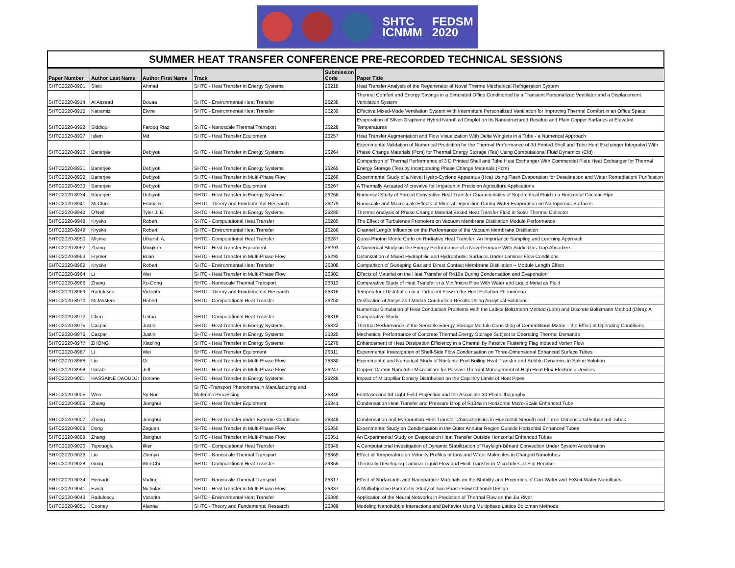SHTC
ICNMM
FEDSM
2020
SUMMER HEAT TRANSFER CONFERENCE PRE-RECORDED TECHNICAL SESSIONS
| Paper Number | Author Last Name | Author First Name | Track | Submission Code | Paper Title |
| --- | --- | --- | --- | --- | --- |
| SHTC2020-8901 | Sleiti | Ahmad | SHTC - Heat Transfer in Energy Systems | 26218 | Heat Transfer Analysis of the Regenerator of Novel Thermo Mechanical Refrigeration System |
| SHTC2020-8914 | Al Assaad | Douaa | SHTC - Environmental Heat Transfer | 26238 | Thermal Comfort and Energy Savings in a Simulated Office Conditioned by a Transient Personalized Ventilator and a Displacement Ventilation System |
| SHTC2020-8915 | Katramiz | Elvire | SHTC - Environmental Heat Transfer | 26239 | Effective Mixed-Mode Ventilation System With Intermittent Personalized Ventilation for Improving Thermal Comfort in an Office Space |
| SHTC2020-8922 | Siddiqui | Farooq Riaz | SHTC - Nanoscale Thermal Transport | 26228 | Evaporation of Silver-Graphene Hybrid Nanofluid Droplet on Its Nanostructured Residue and Plain Copper Surfaces at Elevated Temperatures |
| SHTC2020-8927 | Islam | Md | SHTC - Heat Transfer Equipment | 26257 | Heat Transfer Augmentation and Flow Visualization With Delta Winglets in a Tube - a Numerical Approach |
| SHTC2020-8930 | Banerjee | Debjyoti | SHTC - Heat Transfer in Energy Systems | 26264 | Experimental Validation of Numerical Prediction for the Thermal Performance of 3d Printed Shell and Tube Heat Exchanger Integrated With Phase Change Materials (Pcm) for Thermal Energy Storage (Tes) Using Computational Fluid Dynamics (Cfd) |
| SHTC2020-8931 | Banerjee | Debjyoti | SHTC - Heat Transfer in Energy Systems | 26265 | Comparison of Thermal Performance of 3 D Printed Shell and Tube Heat Exchanger With Commercial Plate Heat Exchanger for Thermal Energy Storage (Tes) by Incorporating Phase Change Materials (Pcm) |
| SHTC2020-8932 | Banerjee | Debjyoti | SHTC - Heat Transfer in Multi-Phase Flow | 26266 | Experimental Study of a Novel Hydro-Cyclone Apparatus (Hca) Using Flash Evaporation for Desalination and Water Remediation/ Purification |
| SHTC2020-8933 | Banerjee | Debjyoti | SHTC - Heat Transfer Equipment | 26267 | A Thermally Actuated Microvalve for Irrigation in Precision Agriculture Applications |
| SHTC2020-8934 | Banerjee | Debjyoti | SHTC - Heat Transfer in Energy Systems | 26268 | Numerical Study of Forced Convective Heat Transfer Characteristics of Supercritical Fluid in a Horizontal Circular-Pipe |
| SHTC2020-8941 | McClure | Emma R. | SHTC - Theory and Fundamental Research | 26279 | Nanoscale and Macroscale Effects of Mineral Deposition During Water Evaporation on Nanoporous Surfaces |
| SHTC2020-8942 | O'Neil | Tyler J. E. | SHTC - Heat Transfer in Energy Systems | 26280 | Thermal Analysis of Phase Change Material Based Heat Transfer Fluid in Solar Thermal Collector |
| SHTC2020-8948 | Krysko | Robert | SHTC - Computational Heat Transfer | 26285 | The Effect of Turbulence Promoters on Vacuum Membrane Distillation Module Performance |
| SHTC2020-8949 | Krysko | Robert | SHTC - Environmental Heat Transfer | 26286 | Channel Length Influence on the Performance of the Vacuum Membrane Distillation |
| SHTC2020-8950 | Mishra | Utkarsh A. | SHTC - Computational Heat Transfer | 26287 | Quasi-Photon Monte Carlo on Radiative Heat Transfer: An Importance Sampling and Learning Approach |
| SHTC2020-8952 | Zhang | Mingkan | SHTC - Heat Transfer Equipment | 26291 | A Numerical Study on the Energy Performance of a Novel Furnace With Acidic Gas Trap Absorbers |
| SHTC2020-8953 | Frymer | Brian | SHTC - Heat Transfer in Multi-Phase Flow | 26292 | Optimization of Mixed Hydrophilic and Hydrophobic Surfaces Under Laminar Flow Conditions |
| SHTC2020-8962 | Krysko | Robert | SHTC - Environmental Heat Transfer | 26308 | Comparison of Sweeping Gas and Direct Contact Membrane Distillation – Module Length Effect |
| SHTC2020-8964 | Li | Wei | SHTC - Heat Transfer in Multi-Phase Flow | 26302 | Effects of Material on the Heat Transfer of R410a During Condensation and Evaporation |
| SHTC2020-8966 | Zhang | Xu-Dong | SHTC - Nanoscale Thermal Transport | 26313 | Comparative Study of Heat Transfer in a Mini/micro Pipe With Water and Liquid Metal as Fluid |
| SHTC2020-8969 | Radulescu | Victorita | SHTC - Theory and Fundamental Research | 26316 | Temperature Distribution in a Turbulent Flow in the Heat Pollution Phenomena |
| SHTC2020-8970 | McMasters | Robert | SHTC - Computational Heat Transfer | 26250 | Verification of Ansys and Matlab Conduction Results Using Analytical Solutions |
| SHTC2020-8972 | Chen | Leitao | SHTC - Computational Heat Transfer | 26318 | Numerical Simulation of Heat Conduction Problems With the Lattice Boltzmann Method (Lbm) and Discrete Boltzmann Method (Dbm): A Comparative Study |
| SHTC2020-8975 | Caspar | Justin | SHTC - Heat Transfer in Energy Systems | 26322 | Thermal Performance of the Sensible Energy Storage Module Consisting of Cementitious Matrix – the Effect of Operating Conditions |
| SHTC2020-8976 | Caspar | Justin | SHTC - Heat Transfer in Energy Systems | 26325 | Mechanical Performance of Concrete Thermal Energy Storage Subject to Operating Thermal Demands |
| SHTC2020-8977 | ZHONG | Xiaoling | SHTC - Heat Transfer in Energy Systems | 26270 | Enhancement of Heat Dissipation Efficiency in a Channel by Passive Fluttering Flag Induced Vortex Flow |
| SHTC2020-8987 | Li | Wei | SHTC - Heat Transfer Equipment | 26311 | Experimental Investigation of Shell-Side Flow Condensation on Three-Dimensional Enhanced Surface Tubes |
| SHTC2020-8988 | Liu | Qi | SHTC - Heat Transfer in Multi-Phase Flow | 26330 | Experimental and Numerical Study of Nucleate Pool Boiling Heat Transfer and Bubble Dynamics in Saline Solution |
| SHTC2020-8998 | Darabi | Jeff | SHTC - Heat Transfer in Multi-Phase Flow | 26247 | Copper-Carbon Nanotube Micropillars for Passive Thermal Management of High Heat Flux Electronic Devices |
| SHTC2020-9001 | HASSAINE DAOUDJI | Doriane | SHTC - Heat Transfer in Energy Systems | 26288 | Impact of Micropillar Density Distribution on the Capillary Limits of Heat Pipes |
| SHTC2020-9005 | Wen | Sy-Bor | SHTC -Transport Phenomena in Manufacturing and Materials Processing | 26346 | Femtosecond 3d Light Field Projection and the Associate 3d Photolithography |
| SHTC2020-9006 | Zhang | Jianghui | SHTC - Heat Transfer Equipment | 26341 | Condensation Heat Transfer and Pressure Drop of R134a in Horizontal Micro-Scale Enhanced Tube |
| SHTC2020-9007 | Zhang | Jianghui | SHTC - Heat Transfer under Extreme Conditions | 26348 | Condensation and Evaporation Heat Transfer Characteristics in Horizontal Smooth and Three-Dimensional Enhanced Tubes |
| SHTC2020-9008 | Dong | Zeguan | SHTC - Heat Transfer in Multi-Phase Flow | 26350 | Experimental Study on Condensation in the Outer Annular Region Outside Horizontal Enhanced Tubes |
| SHTC2020-9009 | Zhang | Jianghui | SHTC - Heat Transfer in Multi-Phase Flow | 26351 | An Experimental Study on Evaporation Heat Transfer Outside Horizontal Enhanced Tubes |
| SHTC2020-9020 | Topcuoglu | Ilker | SHTC - Computational Heat Transfer | 26349 | A Computational Investigation of Dynamic Stabilization of Rayleigh-Bénard Convection Under System Acceleration |
| SHTC2020-9026 | Liu | Zhenyu | SHTC - Nanoscale Thermal Transport | 26369 | Effect of Temperature on Velocity Profiles of Ions and Water Molecules in Charged Nanotubes |
| SHTC2020-9028 | Gong | WenChi | SHTC - Computational Heat Transfer | 26355 | Thermally Developing Laminar Liquid Flow and Heat Transfer in Microtubes at Slip Regime |
| SHTC2020-9034 | Hemadri | Vadiraj | SHTC - Nanoscale Thermal Transport | 26317 | Effect of Surfactants and Nanoparticle Materials on the Stability and Properties of Cuo-Water and Fe3o4-Water Nanofluids |
| SHTC2020-9041 | Evich | Nicholas | SHTC - Heat Transfer in Multi-Phase Flow | 26337 | A Multiobjective Parameter Study of Two-Phase Flow Channel Design |
| SHTC2020-9043 | Radulescu | Victorita | SHTC - Environmental Heat Transfer | 26380 | Application of the Neural Networks in Prediction of Thermal Flow on the Jiu River |
| SHTC2020-9051 | Cooney | Alanna | SHTC - Theory and Fundamental Research | 26389 | Modeling Nanobubble Interactions and Behavior Using Multiphase Lattice Boltzman Methods |